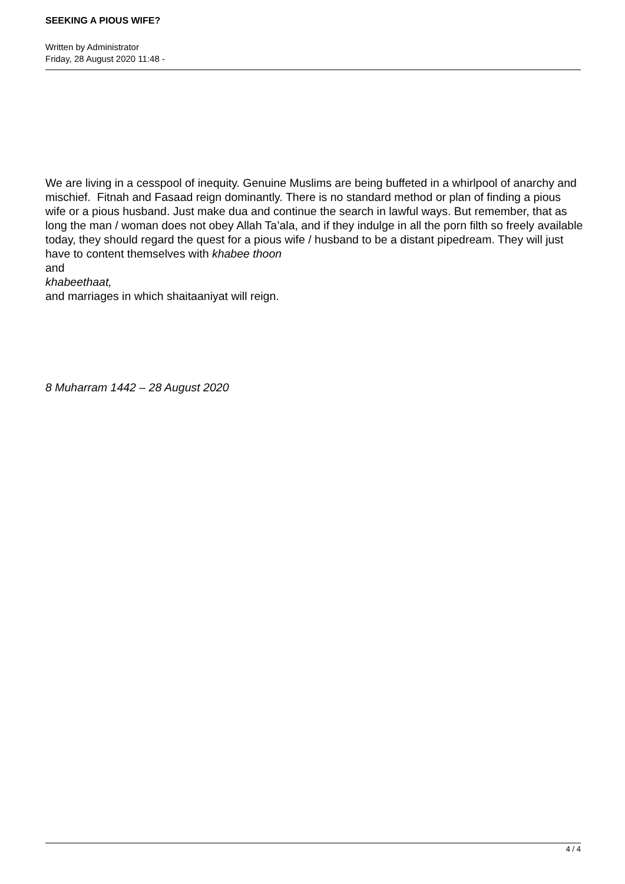SEEKING A PIOUS WIFE?
Written by Administrator
Friday, 28 August 2020 11:48 -
We are living in a cesspool of inequity. Genuine Muslims are being buffeted in a whirlpool of anarchy and mischief. Fitnah and Fasaad reign dominantly. There is no standard method or plan of finding a pious wife or a pious husband. Just make dua and continue the search in lawful ways. But remember, that as long the man / woman does not obey Allah Ta’ala, and if they indulge in all the porn filth so freely available today, they should regard the quest for a pious wife / husband to be a distant pipedream. They will just have to content themselves with khabee thoon
and
khabeethaat,
and marriages in which shaitaaniyat will reign.
8 Muharram 1442 – 28 August 2020
4 / 4